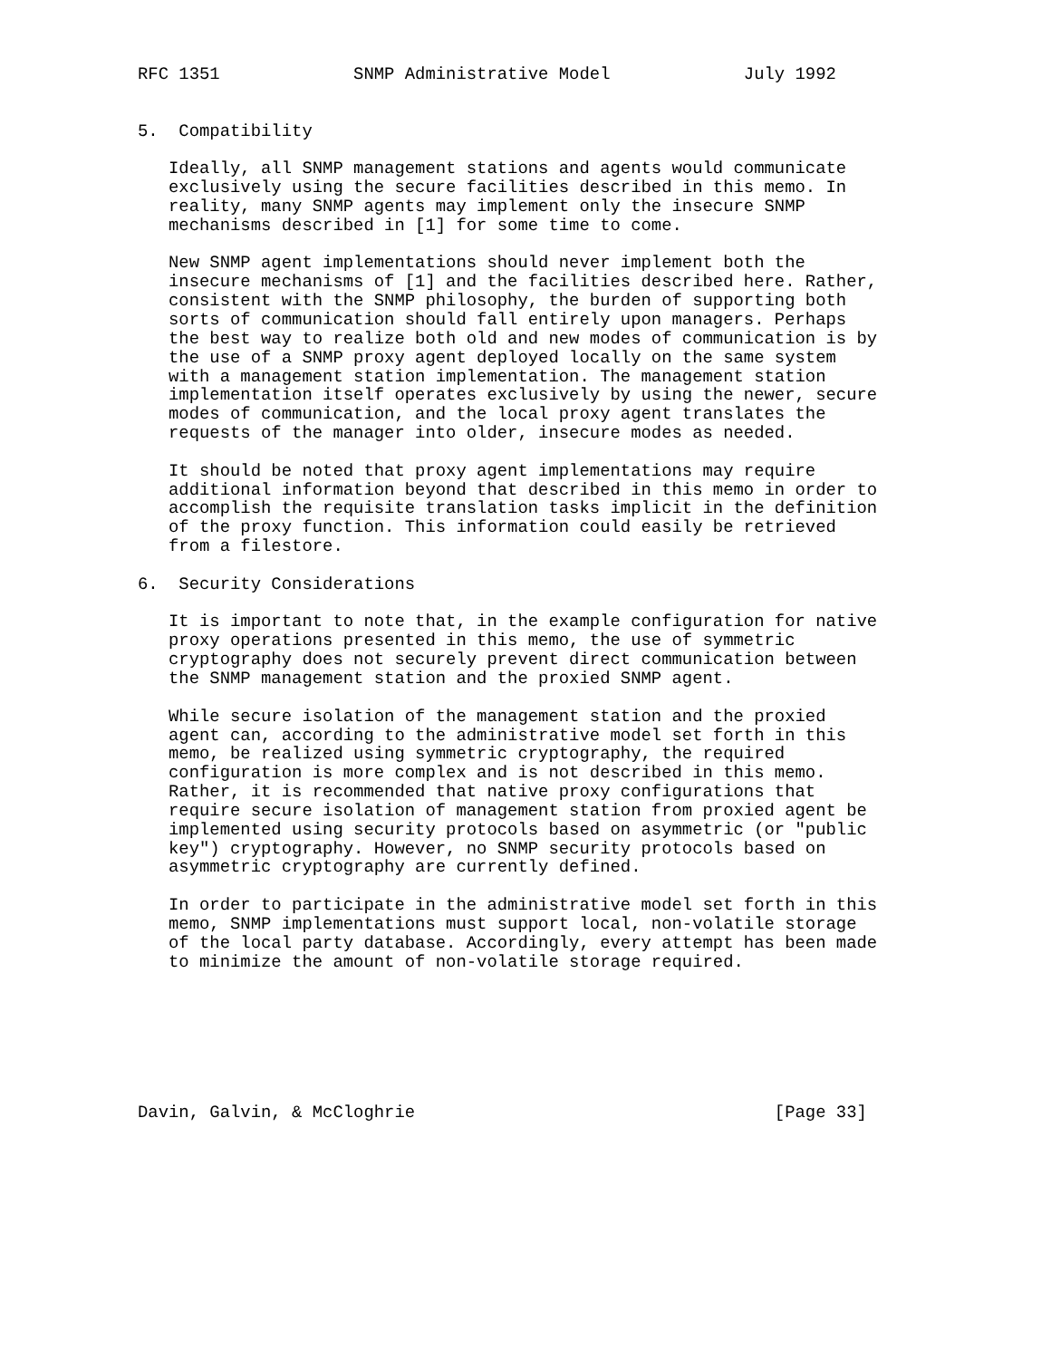RFC 1351             SNMP Administrative Model             July 1992


5.  Compatibility

   Ideally, all SNMP management stations and agents would communicate
   exclusively using the secure facilities described in this memo. In
   reality, many SNMP agents may implement only the insecure SNMP
   mechanisms described in [1] for some time to come.

   New SNMP agent implementations should never implement both the
   insecure mechanisms of [1] and the facilities described here. Rather,
   consistent with the SNMP philosophy, the burden of supporting both
   sorts of communication should fall entirely upon managers. Perhaps
   the best way to realize both old and new modes of communication is by
   the use of a SNMP proxy agent deployed locally on the same system
   with a management station implementation. The management station
   implementation itself operates exclusively by using the newer, secure
   modes of communication, and the local proxy agent translates the
   requests of the manager into older, insecure modes as needed.

   It should be noted that proxy agent implementations may require
   additional information beyond that described in this memo in order to
   accomplish the requisite translation tasks implicit in the definition
   of the proxy function. This information could easily be retrieved
   from a filestore.

6.  Security Considerations

   It is important to note that, in the example configuration for native
   proxy operations presented in this memo, the use of symmetric
   cryptography does not securely prevent direct communication between
   the SNMP management station and the proxied SNMP agent.

   While secure isolation of the management station and the proxied
   agent can, according to the administrative model set forth in this
   memo, be realized using symmetric cryptography, the required
   configuration is more complex and is not described in this memo.
   Rather, it is recommended that native proxy configurations that
   require secure isolation of management station from proxied agent be
   implemented using security protocols based on asymmetric (or "public
   key") cryptography. However, no SNMP security protocols based on
   asymmetric cryptography are currently defined.

   In order to participate in the administrative model set forth in this
   memo, SNMP implementations must support local, non-volatile storage
   of the local party database. Accordingly, every attempt has been made
   to minimize the amount of non-volatile storage required.







Davin, Galvin, & McCloghrie                                   [Page 33]